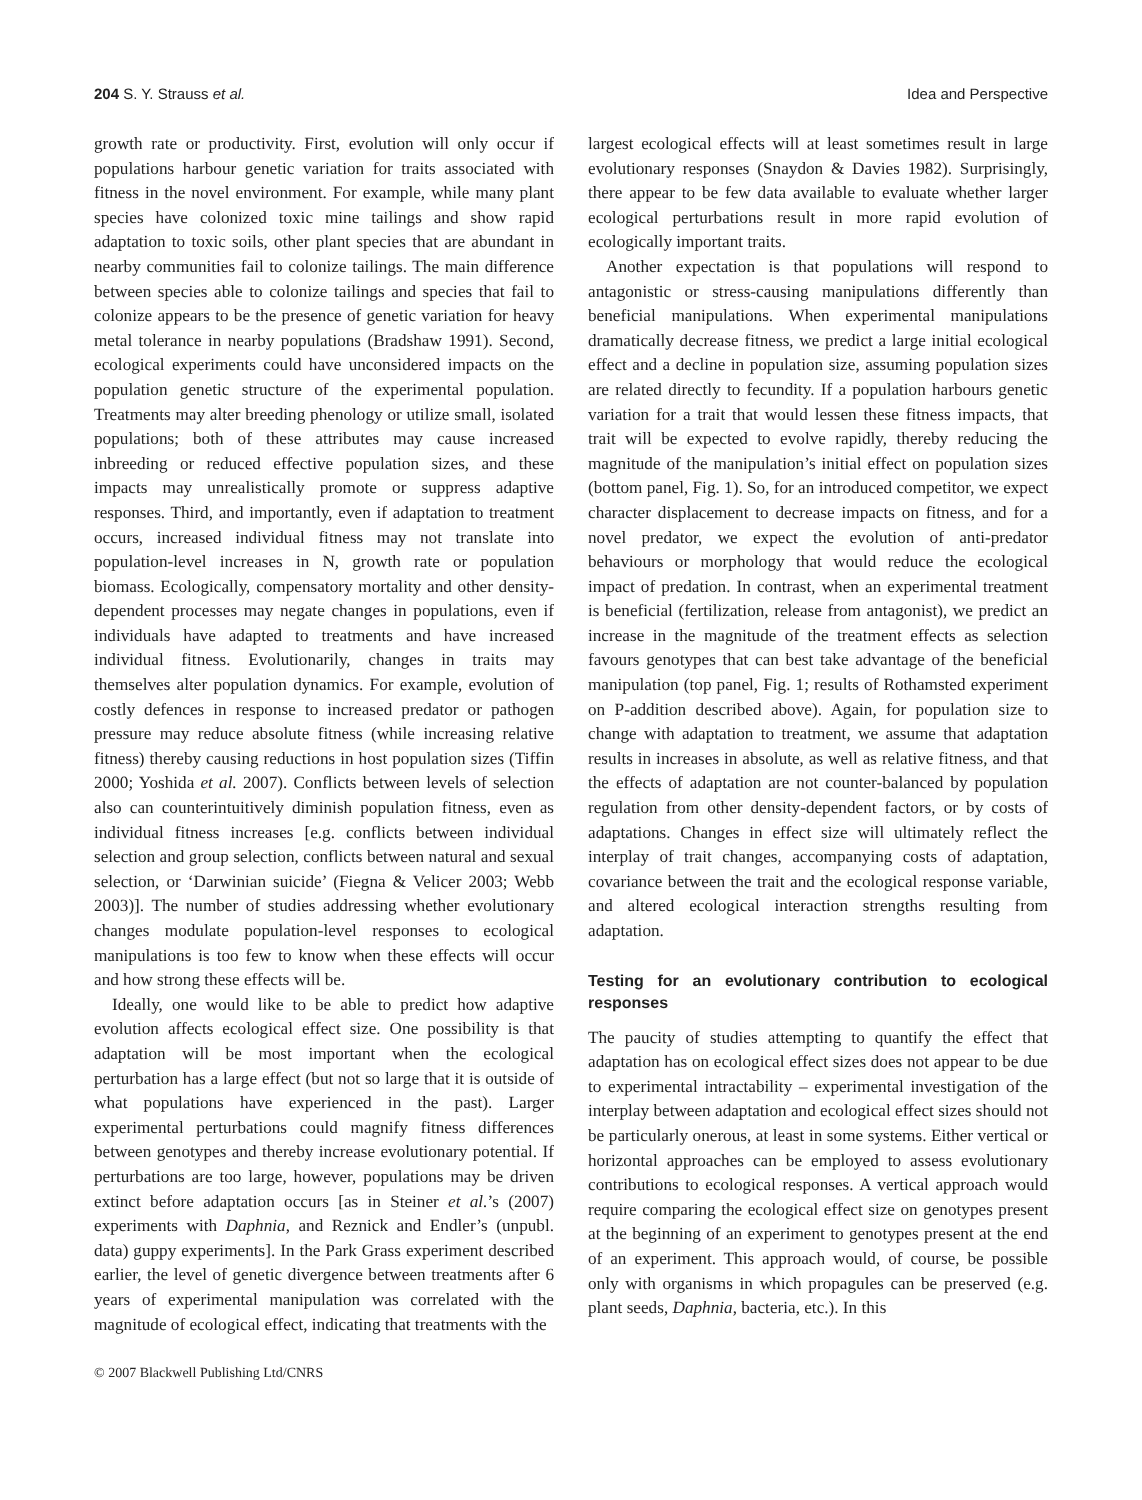204 S. Y. Strauss et al. Idea and Perspective
growth rate or productivity. First, evolution will only occur if populations harbour genetic variation for traits associated with fitness in the novel environment. For example, while many plant species have colonized toxic mine tailings and show rapid adaptation to toxic soils, other plant species that are abundant in nearby communities fail to colonize tailings. The main difference between species able to colonize tailings and species that fail to colonize appears to be the presence of genetic variation for heavy metal tolerance in nearby populations (Bradshaw 1991). Second, ecological experiments could have unconsidered impacts on the population genetic structure of the experimental population. Treatments may alter breeding phenology or utilize small, isolated populations; both of these attributes may cause increased inbreeding or reduced effective population sizes, and these impacts may unrealistically promote or suppress adaptive responses. Third, and importantly, even if adaptation to treatment occurs, increased individual fitness may not translate into population-level increases in N, growth rate or population biomass. Ecologically, compensatory mortality and other density-dependent processes may negate changes in populations, even if individuals have adapted to treatments and have increased individual fitness. Evolutionarily, changes in traits may themselves alter population dynamics. For example, evolution of costly defences in response to increased predator or pathogen pressure may reduce absolute fitness (while increasing relative fitness) thereby causing reductions in host population sizes (Tiffin 2000; Yoshida et al. 2007). Conflicts between levels of selection also can counterintuitively diminish population fitness, even as individual fitness increases [e.g. conflicts between individual selection and group selection, conflicts between natural and sexual selection, or ‘Darwinian suicide’ (Fiegna & Velicer 2003; Webb 2003)]. The number of studies addressing whether evolutionary changes modulate population-level responses to ecological manipulations is too few to know when these effects will occur and how strong these effects will be.
Ideally, one would like to be able to predict how adaptive evolution affects ecological effect size. One possibility is that adaptation will be most important when the ecological perturbation has a large effect (but not so large that it is outside of what populations have experienced in the past). Larger experimental perturbations could magnify fitness differences between genotypes and thereby increase evolutionary potential. If perturbations are too large, however, populations may be driven extinct before adaptation occurs [as in Steiner et al.’s (2007) experiments with Daphnia, and Reznick and Endler’s (unpubl. data) guppy experiments]. In the Park Grass experiment described earlier, the level of genetic divergence between treatments after 6 years of experimental manipulation was correlated with the magnitude of ecological effect, indicating that treatments with the
largest ecological effects will at least sometimes result in large evolutionary responses (Snaydon & Davies 1982). Surprisingly, there appear to be few data available to evaluate whether larger ecological perturbations result in more rapid evolution of ecologically important traits.
Another expectation is that populations will respond to antagonistic or stress-causing manipulations differently than beneficial manipulations. When experimental manipulations dramatically decrease fitness, we predict a large initial ecological effect and a decline in population size, assuming population sizes are related directly to fecundity. If a population harbours genetic variation for a trait that would lessen these fitness impacts, that trait will be expected to evolve rapidly, thereby reducing the magnitude of the manipulation’s initial effect on population sizes (bottom panel, Fig. 1). So, for an introduced competitor, we expect character displacement to decrease impacts on fitness, and for a novel predator, we expect the evolution of anti-predator behaviours or morphology that would reduce the ecological impact of predation. In contrast, when an experimental treatment is beneficial (fertilization, release from antagonist), we predict an increase in the magnitude of the treatment effects as selection favours genotypes that can best take advantage of the beneficial manipulation (top panel, Fig. 1; results of Rothamsted experiment on P-addition described above). Again, for population size to change with adaptation to treatment, we assume that adaptation results in increases in absolute, as well as relative fitness, and that the effects of adaptation are not counter-balanced by population regulation from other density-dependent factors, or by costs of adaptations. Changes in effect size will ultimately reflect the interplay of trait changes, accompanying costs of adaptation, covariance between the trait and the ecological response variable, and altered ecological interaction strengths resulting from adaptation.
Testing for an evolutionary contribution to ecological responses
The paucity of studies attempting to quantify the effect that adaptation has on ecological effect sizes does not appear to be due to experimental intractability – experimental investigation of the interplay between adaptation and ecological effect sizes should not be particularly onerous, at least in some systems. Either vertical or horizontal approaches can be employed to assess evolutionary contributions to ecological responses. A vertical approach would require comparing the ecological effect size on genotypes present at the beginning of an experiment to genotypes present at the end of an experiment. This approach would, of course, be possible only with organisms in which propagules can be preserved (e.g. plant seeds, Daphnia, bacteria, etc.). In this
© 2007 Blackwell Publishing Ltd/CNRS